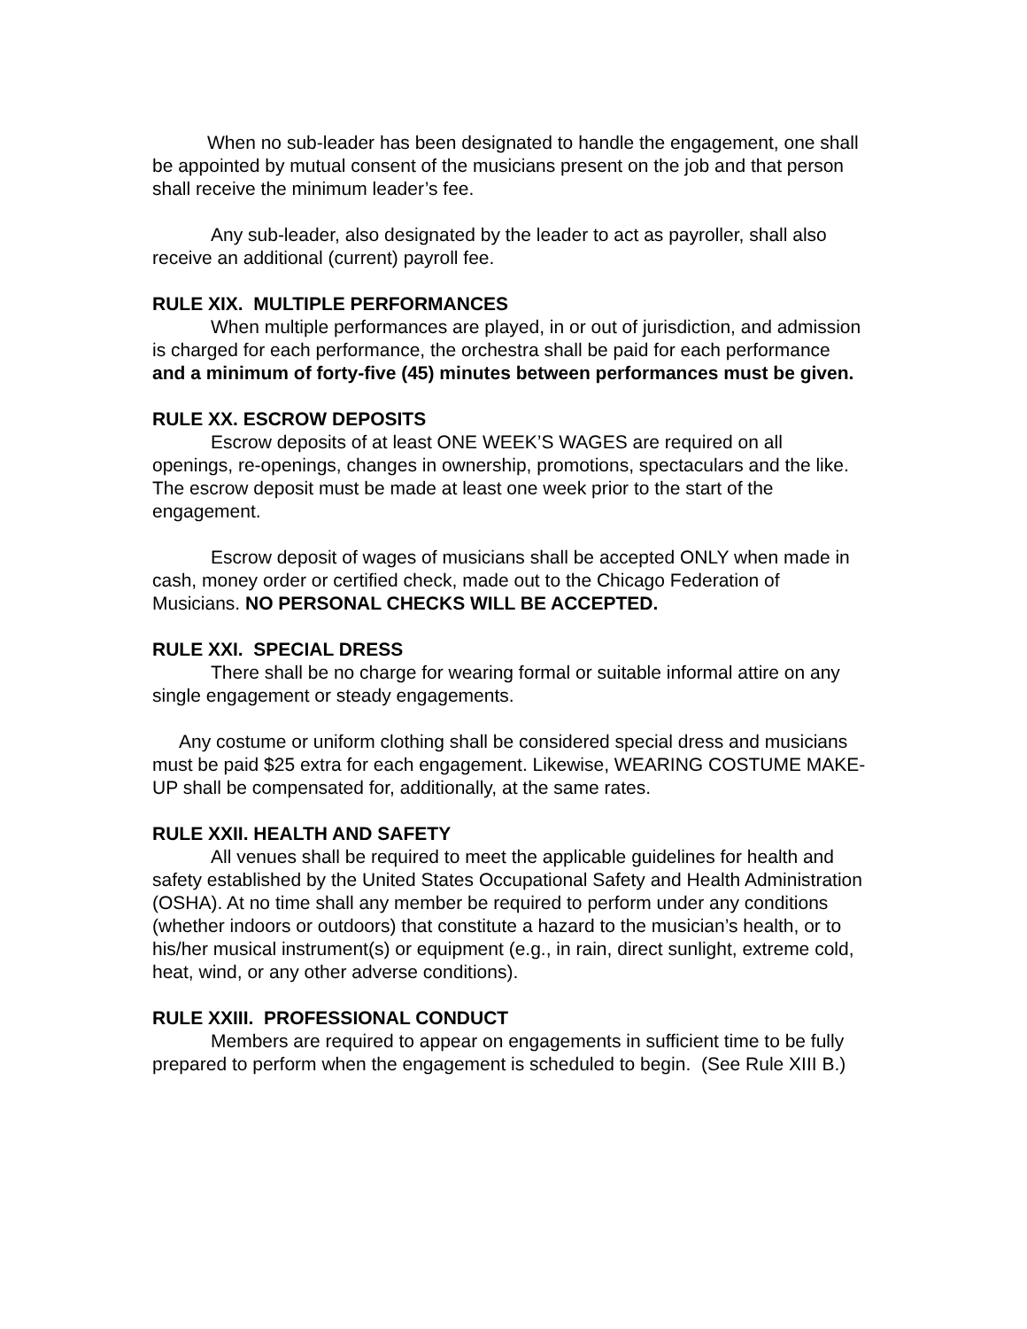When no sub-leader has been designated to handle the engagement, one shall be appointed by mutual consent of the musicians present on the job and that person shall receive the minimum leader’s fee.
Any sub-leader, also designated by the leader to act as payroller, shall also receive an additional (current) payroll fee.
RULE XIX. MULTIPLE PERFORMANCES
When multiple performances are played, in or out of jurisdiction, and admission is charged for each performance, the orchestra shall be paid for each performance and a minimum of forty-five (45) minutes between performances must be given.
RULE XX. ESCROW DEPOSITS
Escrow deposits of at least ONE WEEK’S WAGES are required on all openings, re-openings, changes in ownership, promotions, spectaculars and the like. The escrow deposit must be made at least one week prior to the start of the engagement.
Escrow deposit of wages of musicians shall be accepted ONLY when made in cash, money order or certified check, made out to the Chicago Federation of Musicians. NO PERSONAL CHECKS WILL BE ACCEPTED.
RULE XXI. SPECIAL DRESS
There shall be no charge for wearing formal or suitable informal attire on any single engagement or steady engagements.
Any costume or uniform clothing shall be considered special dress and musicians must be paid $25 extra for each engagement. Likewise, WEARING COSTUME MAKE-UP shall be compensated for, additionally, at the same rates.
RULE XXII. HEALTH AND SAFETY
All venues shall be required to meet the applicable guidelines for health and safety established by the United States Occupational Safety and Health Administration (OSHA). At no time shall any member be required to perform under any conditions (whether indoors or outdoors) that constitute a hazard to the musician’s health, or to his/her musical instrument(s) or equipment (e.g., in rain, direct sunlight, extreme cold, heat, wind, or any other adverse conditions).
RULE XXIII. PROFESSIONAL CONDUCT
Members are required to appear on engagements in sufficient time to be fully prepared to perform when the engagement is scheduled to begin. (See Rule XIII B.)